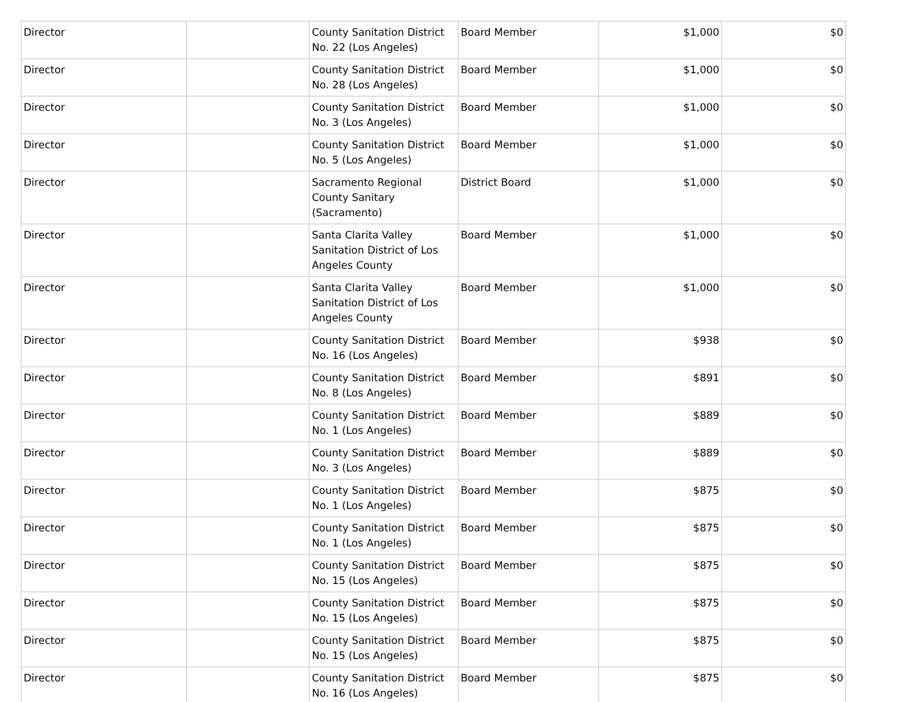| Director | | County Sanitation District No. 22 (Los Angeles) | Board Member | $1,000 | $0 |
| Director | | County Sanitation District No. 28 (Los Angeles) | Board Member | $1,000 | $0 |
| Director | | County Sanitation District No. 3 (Los Angeles) | Board Member | $1,000 | $0 |
| Director | | County Sanitation District No. 5 (Los Angeles) | Board Member | $1,000 | $0 |
| Director | | Sacramento Regional County Sanitary (Sacramento) | District Board | $1,000 | $0 |
| Director | | Santa Clarita Valley Sanitation District of Los Angeles County | Board Member | $1,000 | $0 |
| Director | | Santa Clarita Valley Sanitation District of Los Angeles County | Board Member | $1,000 | $0 |
| Director | | County Sanitation District No. 16 (Los Angeles) | Board Member | $938 | $0 |
| Director | | County Sanitation District No. 8 (Los Angeles) | Board Member | $891 | $0 |
| Director | | County Sanitation District No. 1 (Los Angeles) | Board Member | $889 | $0 |
| Director | | County Sanitation District No. 3 (Los Angeles) | Board Member | $889 | $0 |
| Director | | County Sanitation District No. 1 (Los Angeles) | Board Member | $875 | $0 |
| Director | | County Sanitation District No. 1 (Los Angeles) | Board Member | $875 | $0 |
| Director | | County Sanitation District No. 15 (Los Angeles) | Board Member | $875 | $0 |
| Director | | County Sanitation District No. 15 (Los Angeles) | Board Member | $875 | $0 |
| Director | | County Sanitation District No. 15 (Los Angeles) | Board Member | $875 | $0 |
| Director | | County Sanitation District No. 16 (Los Angeles) | Board Member | $875 | $0 |